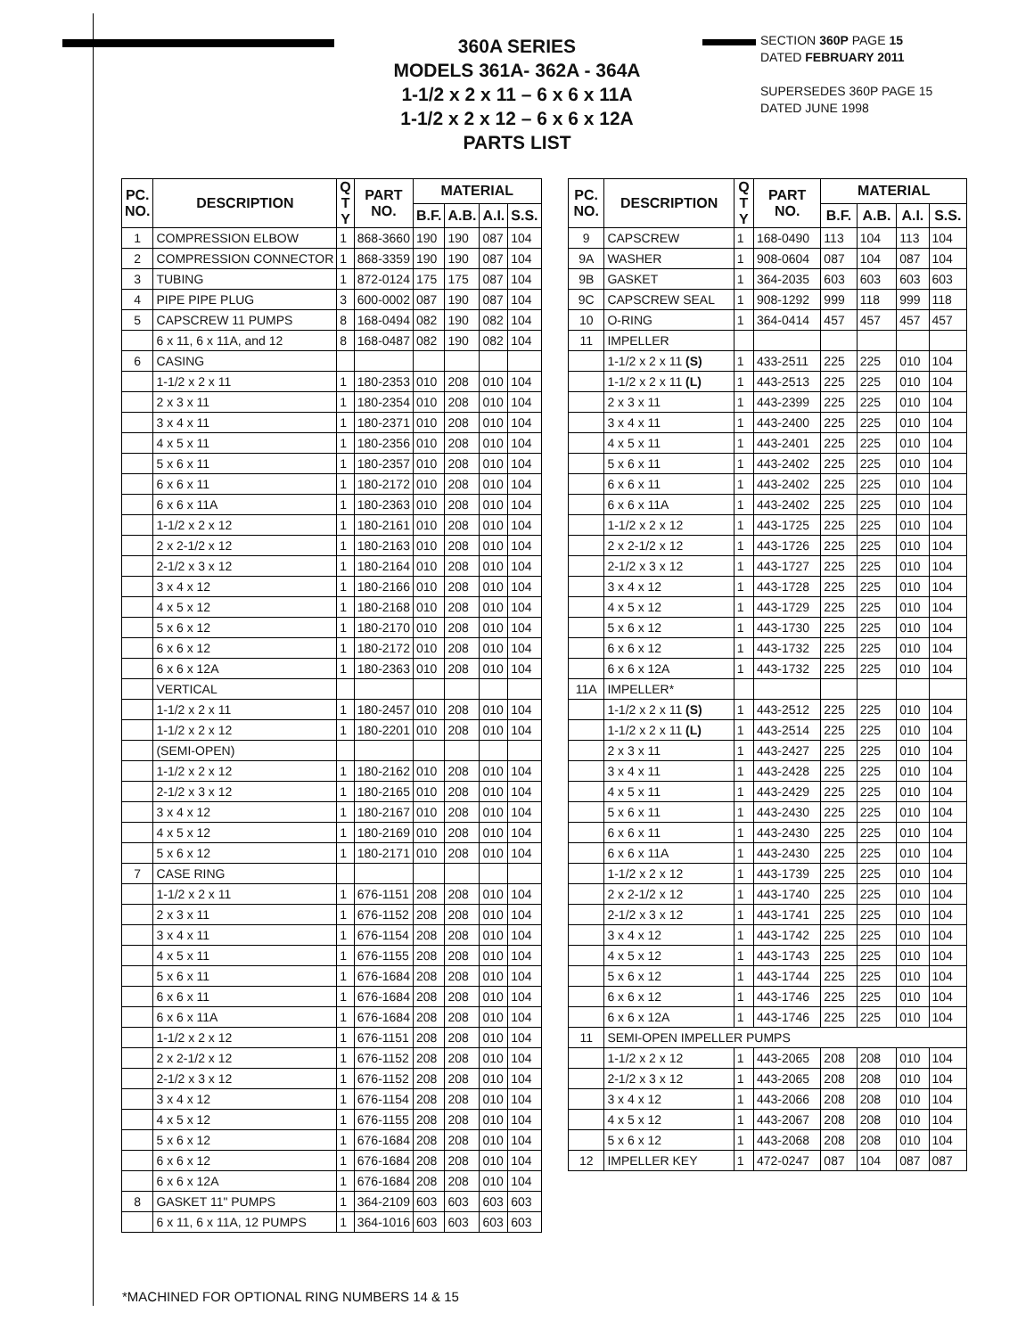360A SERIES
MODELS 361A- 362A - 364A
1-1/2 x 2 x 11 – 6 x 6 x 11A
1-1/2 x 2 x 12 – 6 x 6 x 12A
PARTS LIST
SECTION 360P PAGE 15
DATED FEBRUARY 2011
SUPERSEDES 360P PAGE 15
DATED JUNE 1998
| PC. NO. | DESCRIPTION | Q T Y | PART NO. | MATERIAL | | | |
| --- | --- | --- | --- | --- | --- | --- | --- |
| | | | | B.F. | A.B. | A.I. | S.S. |
| 1 | COMPRESSION ELBOW | 1 | 868-3660 | 190 | 190 | 087 | 104 |
| 2 | COMPRESSION CONNECTOR | 1 | 868-3359 | 190 | 190 | 087 | 104 |
| 3 | TUBING | 1 | 872-0124 | 175 | 175 | 087 | 104 |
| 4 | PIPE PIPE PLUG | 3 | 600-0002 | 087 | 190 | 087 | 104 |
| 5 | CAPSCREW 11 PUMPS | 8 | 168-0494 | 082 | 190 | 082 | 104 |
| | 6 x 11, 6 x 11A, and 12 | 8 | 168-0487 | 082 | 190 | 082 | 104 |
| 6 | CASING | | | | | | |
| | 1-1/2 x 2 x 11 | 1 | 180-2353 | 010 | 208 | 010 | 104 |
| | 2 x 3 x 11 | 1 | 180-2354 | 010 | 208 | 010 | 104 |
| | 3 x 4 x 11 | 1 | 180-2371 | 010 | 208 | 010 | 104 |
| | 4 x 5 x 11 | 1 | 180-2356 | 010 | 208 | 010 | 104 |
| | 5 x 6 x 11 | 1 | 180-2357 | 010 | 208 | 010 | 104 |
| | 6 x 6 x 11 | 1 | 180-2172 | 010 | 208 | 010 | 104 |
| | 6 x 6 x 11A | 1 | 180-2363 | 010 | 208 | 010 | 104 |
| | 1-1/2 x 2 x 12 | 1 | 180-2161 | 010 | 208 | 010 | 104 |
| | 2 x 2-1/2 x 12 | 1 | 180-2163 | 010 | 208 | 010 | 104 |
| | 2-1/2 x 3 x 12 | 1 | 180-2164 | 010 | 208 | 010 | 104 |
| | 3 x 4 x 12 | 1 | 180-2166 | 010 | 208 | 010 | 104 |
| | 4 x 5 x 12 | 1 | 180-2168 | 010 | 208 | 010 | 104 |
| | 5 x 6 x 12 | 1 | 180-2170 | 010 | 208 | 010 | 104 |
| | 6 x 6 x 12 | 1 | 180-2172 | 010 | 208 | 010 | 104 |
| | 6 x 6 x 12A | 1 | 180-2363 | 010 | 208 | 010 | 104 |
| | VERTICAL | | | | | | |
| | 1-1/2 x 2 x 11 | 1 | 180-2457 | 010 | 208 | 010 | 104 |
| | 1-1/2 x 2 x 12 | 1 | 180-2201 | 010 | 208 | 010 | 104 |
| | (SEMI-OPEN) | | | | | | |
| | 1-1/2 x 2 x 12 | 1 | 180-2162 | 010 | 208 | 010 | 104 |
| | 2-1/2 x 3 x 12 | 1 | 180-2165 | 010 | 208 | 010 | 104 |
| | 3 x 4 x 12 | 1 | 180-2167 | 010 | 208 | 010 | 104 |
| | 4 x 5 x 12 | 1 | 180-2169 | 010 | 208 | 010 | 104 |
| | 5 x 6 x 12 | 1 | 180-2171 | 010 | 208 | 010 | 104 |
| 7 | CASE RING | | | | | | |
| | 1-1/2 x 2 x 11 | 1 | 676-1151 | 208 | 208 | 010 | 104 |
| | 2 x 3 x 11 | 1 | 676-1152 | 208 | 208 | 010 | 104 |
| | 3 x 4 x 11 | 1 | 676-1154 | 208 | 208 | 010 | 104 |
| | 4 x 5 x 11 | 1 | 676-1155 | 208 | 208 | 010 | 104 |
| | 5 x 6 x 11 | 1 | 676-1684 | 208 | 208 | 010 | 104 |
| | 6 x 6 x 11 | 1 | 676-1684 | 208 | 208 | 010 | 104 |
| | 6 x 6 x 11A | 1 | 676-1684 | 208 | 208 | 010 | 104 |
| | 1-1/2 x 2 x 12 | 1 | 676-1151 | 208 | 208 | 010 | 104 |
| | 2 x 2-1/2 x 12 | 1 | 676-1152 | 208 | 208 | 010 | 104 |
| | 2-1/2 x 3 x 12 | 1 | 676-1152 | 208 | 208 | 010 | 104 |
| | 3 x 4 x 12 | 1 | 676-1154 | 208 | 208 | 010 | 104 |
| | 4 x 5 x 12 | 1 | 676-1155 | 208 | 208 | 010 | 104 |
| | 5 x 6 x 12 | 1 | 676-1684 | 208 | 208 | 010 | 104 |
| | 6 x 6 x 12 | 1 | 676-1684 | 208 | 208 | 010 | 104 |
| | 6 x 6 x 12A | 1 | 676-1684 | 208 | 208 | 010 | 104 |
| 8 | GASKET 11" PUMPS | 1 | 364-2109 | 603 | 603 | 603 | 603 |
| | 6 x 11, 6 x 11A, 12 PUMPS | 1 | 364-1016 | 603 | 603 | 603 | 603 |
| PC. NO. | DESCRIPTION | Q T Y | PART NO. | MATERIAL | | | |
| --- | --- | --- | --- | --- | --- | --- | --- |
| | | | | B.F. | A.B. | A.I. | S.S. |
| 9 | CAPSCREW | 1 | 168-0490 | 113 | 104 | 113 | 104 |
| 9A | WASHER | 1 | 908-0604 | 087 | 104 | 087 | 104 |
| 9B | GASKET | 1 | 364-2035 | 603 | 603 | 603 | 603 |
| 9C | CAPSCREW SEAL | 1 | 908-1292 | 999 | 118 | 999 | 118 |
| 10 | O-RING | 1 | 364-0414 | 457 | 457 | 457 | 457 |
| 11 | IMPELLER | | | | | | |
| | 1-1/2 x 2 x 11 (S) | 1 | 433-2511 | 225 | 225 | 010 | 104 |
| | 1-1/2 x 2 x 11 (L) | 1 | 443-2513 | 225 | 225 | 010 | 104 |
| | 2 x 3 x 11 | 1 | 443-2399 | 225 | 225 | 010 | 104 |
| | 3 x 4 x 11 | 1 | 443-2400 | 225 | 225 | 010 | 104 |
| | 4 x 5 x 11 | 1 | 443-2401 | 225 | 225 | 010 | 104 |
| | 5 x 6 x 11 | 1 | 443-2402 | 225 | 225 | 010 | 104 |
| | 6 x 6 x 11 | 1 | 443-2402 | 225 | 225 | 010 | 104 |
| | 6 x 6 x 11A | 1 | 443-2402 | 225 | 225 | 010 | 104 |
| | 1-1/2 x 2 x 12 | 1 | 443-1725 | 225 | 225 | 010 | 104 |
| | 2 x 2-1/2 x 12 | 1 | 443-1726 | 225 | 225 | 010 | 104 |
| | 2-1/2 x 3 x 12 | 1 | 443-1727 | 225 | 225 | 010 | 104 |
| | 3 x 4 x 12 | 1 | 443-1728 | 225 | 225 | 010 | 104 |
| | 4 x 5 x 12 | 1 | 443-1729 | 225 | 225 | 010 | 104 |
| | 5 x 6 x 12 | 1 | 443-1730 | 225 | 225 | 010 | 104 |
| | 6 x 6 x 12 | 1 | 443-1732 | 225 | 225 | 010 | 104 |
| | 6 x 6 x 12A | 1 | 443-1732 | 225 | 225 | 010 | 104 |
| 11A | IMPELLER* | | | | | | |
| | 1-1/2 x 2 x 11 (S) | 1 | 443-2512 | 225 | 225 | 010 | 104 |
| | 1-1/2 x 2 x 11 (L) | 1 | 443-2514 | 225 | 225 | 010 | 104 |
| | 2 x 3 x 11 | 1 | 443-2427 | 225 | 225 | 010 | 104 |
| | 3 x 4 x 11 | 1 | 443-2428 | 225 | 225 | 010 | 104 |
| | 4 x 5 x 11 | 1 | 443-2429 | 225 | 225 | 010 | 104 |
| | 5 x 6 x 11 | 1 | 443-2430 | 225 | 225 | 010 | 104 |
| | 6 x 6 x 11 | 1 | 443-2430 | 225 | 225 | 010 | 104 |
| | 6 x 6 x 11A | 1 | 443-2430 | 225 | 225 | 010 | 104 |
| | 1-1/2 x 2 x 12 | 1 | 443-1739 | 225 | 225 | 010 | 104 |
| | 2 x 2-1/2 x 12 | 1 | 443-1740 | 225 | 225 | 010 | 104 |
| | 2-1/2 x 3 x 12 | 1 | 443-1741 | 225 | 225 | 010 | 104 |
| | 3 x 4 x 12 | 1 | 443-1742 | 225 | 225 | 010 | 104 |
| | 4 x 5 x 12 | 1 | 443-1743 | 225 | 225 | 010 | 104 |
| | 5 x 6 x 12 | 1 | 443-1744 | 225 | 225 | 010 | 104 |
| | 6 x 6 x 12 | 1 | 443-1746 | 225 | 225 | 010 | 104 |
| | 6 x 6 x 12A | 1 | 443-1746 | 225 | 225 | 010 | 104 |
| 11 | SEMI-OPEN IMPELLER PUMPS | | | | | | |
| | 1-1/2 x 2 x 12 | 1 | 443-2065 | 208 | 208 | 010 | 104 |
| | 2-1/2 x 3 x 12 | 1 | 443-2065 | 208 | 208 | 010 | 104 |
| | 3 x 4 x 12 | 1 | 443-2066 | 208 | 208 | 010 | 104 |
| | 4 x 5 x 12 | 1 | 443-2067 | 208 | 208 | 010 | 104 |
| | 5 x 6 x 12 | 1 | 443-2068 | 208 | 208 | 010 | 104 |
| 12 | IMPELLER KEY | 1 | 472-0247 | 087 | 104 | 087 | 087 |
*MACHINED FOR OPTIONAL RING NUMBERS 14 & 15